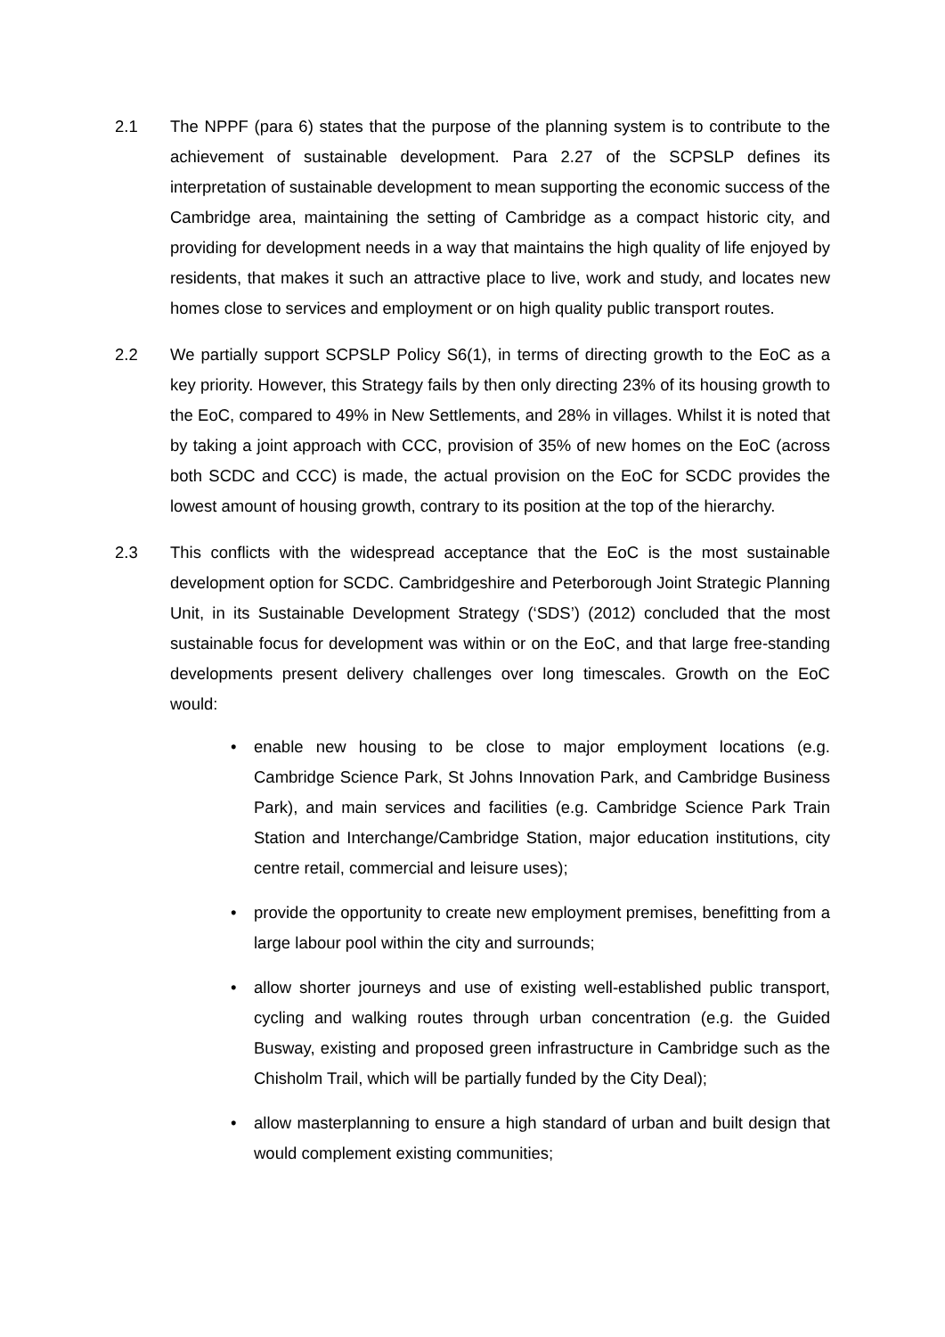2.1 The NPPF (para 6) states that the purpose of the planning system is to contribute to the achievement of sustainable development. Para 2.27 of the SCPSLP defines its interpretation of sustainable development to mean supporting the economic success of the Cambridge area, maintaining the setting of Cambridge as a compact historic city, and providing for development needs in a way that maintains the high quality of life enjoyed by residents, that makes it such an attractive place to live, work and study, and locates new homes close to services and employment or on high quality public transport routes.
2.2 We partially support SCPSLP Policy S6(1), in terms of directing growth to the EoC as a key priority. However, this Strategy fails by then only directing 23% of its housing growth to the EoC, compared to 49% in New Settlements, and 28% in villages. Whilst it is noted that by taking a joint approach with CCC, provision of 35% of new homes on the EoC (across both SCDC and CCC) is made, the actual provision on the EoC for SCDC provides the lowest amount of housing growth, contrary to its position at the top of the hierarchy.
2.3 This conflicts with the widespread acceptance that the EoC is the most sustainable development option for SCDC. Cambridgeshire and Peterborough Joint Strategic Planning Unit, in its Sustainable Development Strategy (‘SDS’) (2012) concluded that the most sustainable focus for development was within or on the EoC, and that large free-standing developments present delivery challenges over long timescales. Growth on the EoC would:
• enable new housing to be close to major employment locations (e.g. Cambridge Science Park, St Johns Innovation Park, and Cambridge Business Park), and main services and facilities (e.g. Cambridge Science Park Train Station and Interchange/Cambridge Station, major education institutions, city centre retail, commercial and leisure uses);
• provide the opportunity to create new employment premises, benefitting from a large labour pool within the city and surrounds;
• allow shorter journeys and use of existing well-established public transport, cycling and walking routes through urban concentration (e.g. the Guided Busway, existing and proposed green infrastructure in Cambridge such as the Chisholm Trail, which will be partially funded by the City Deal);
• allow masterplanning to ensure a high standard of urban and built design that would complement existing communities;